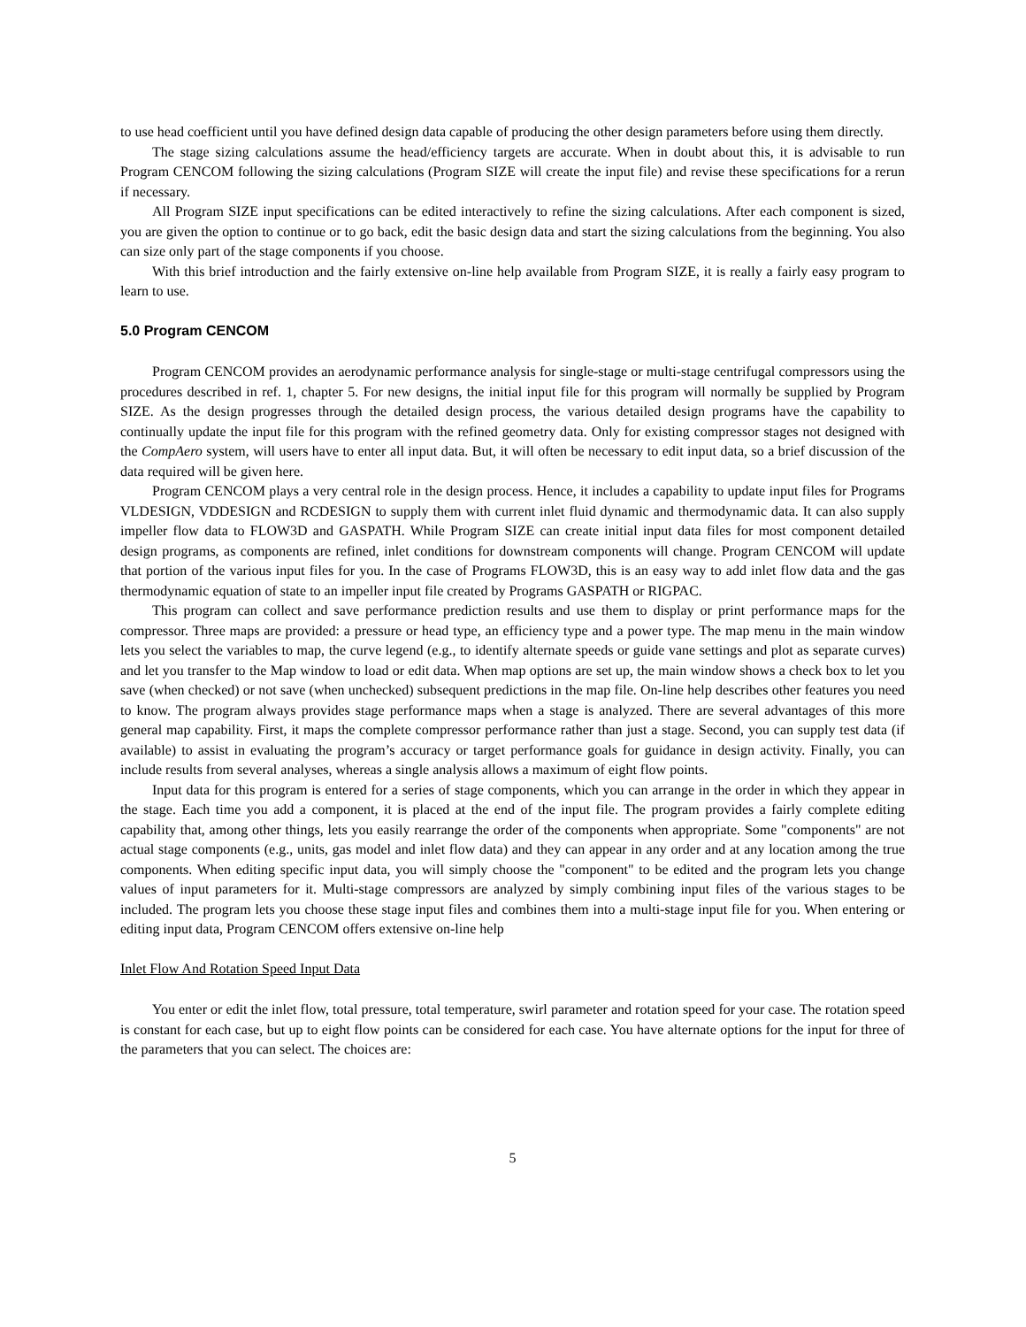to use head coefficient until you have defined design data capable of producing the other design parameters before using them directly.
The stage sizing calculations assume the head/efficiency targets are accurate. When in doubt about this, it is advisable to run Program CENCOM following the sizing calculations (Program SIZE will create the input file) and revise these specifications for a rerun if necessary.
All Program SIZE input specifications can be edited interactively to refine the sizing calculations. After each component is sized, you are given the option to continue or to go back, edit the basic design data and start the sizing calculations from the beginning. You also can size only part of the stage components if you choose.
With this brief introduction and the fairly extensive on-line help available from Program SIZE, it is really a fairly easy program to learn to use.
5.0 Program CENCOM
Program CENCOM provides an aerodynamic performance analysis for single-stage or multi-stage centrifugal compressors using the procedures described in ref. 1, chapter 5. For new designs, the initial input file for this program will normally be supplied by Program SIZE. As the design progresses through the detailed design process, the various detailed design programs have the capability to continually update the input file for this program with the refined geometry data. Only for existing compressor stages not designed with the CompAero system, will users have to enter all input data. But, it will often be necessary to edit input data, so a brief discussion of the data required will be given here.
Program CENCOM plays a very central role in the design process. Hence, it includes a capability to update input files for Programs VLDESIGN, VDDESIGN and RCDESIGN to supply them with current inlet fluid dynamic and thermodynamic data. It can also supply impeller flow data to FLOW3D and GASPATH. While Program SIZE can create initial input data files for most component detailed design programs, as components are refined, inlet conditions for downstream components will change. Program CENCOM will update that portion of the various input files for you. In the case of Programs FLOW3D, this is an easy way to add inlet flow data and the gas thermodynamic equation of state to an impeller input file created by Programs GASPATH or RIGPAC.
This program can collect and save performance prediction results and use them to display or print performance maps for the compressor. Three maps are provided: a pressure or head type, an efficiency type and a power type. The map menu in the main window lets you select the variables to map, the curve legend (e.g., to identify alternate speeds or guide vane settings and plot as separate curves) and let you transfer to the Map window to load or edit data. When map options are set up, the main window shows a check box to let you save (when checked) or not save (when unchecked) subsequent predictions in the map file. On-line help describes other features you need to know. The program always provides stage performance maps when a stage is analyzed. There are several advantages of this more general map capability. First, it maps the complete compressor performance rather than just a stage. Second, you can supply test data (if available) to assist in evaluating the program’s accuracy or target performance goals for guidance in design activity. Finally, you can include results from several analyses, whereas a single analysis allows a maximum of eight flow points.
Input data for this program is entered for a series of stage components, which you can arrange in the order in which they appear in the stage. Each time you add a component, it is placed at the end of the input file. The program provides a fairly complete editing capability that, among other things, lets you easily rearrange the order of the components when appropriate. Some "components" are not actual stage components (e.g., units, gas model and inlet flow data) and they can appear in any order and at any location among the true components. When editing specific input data, you will simply choose the "component" to be edited and the program lets you change values of input parameters for it. Multi-stage compressors are analyzed by simply combining input files of the various stages to be included. The program lets you choose these stage input files and combines them into a multi-stage input file for you. When entering or editing input data, Program CENCOM offers extensive on-line help
Inlet Flow And Rotation Speed Input Data
You enter or edit the inlet flow, total pressure, total temperature, swirl parameter and rotation speed for your case. The rotation speed is constant for each case, but up to eight flow points can be considered for each case. You have alternate options for the input for three of the parameters that you can select. The choices are:
5